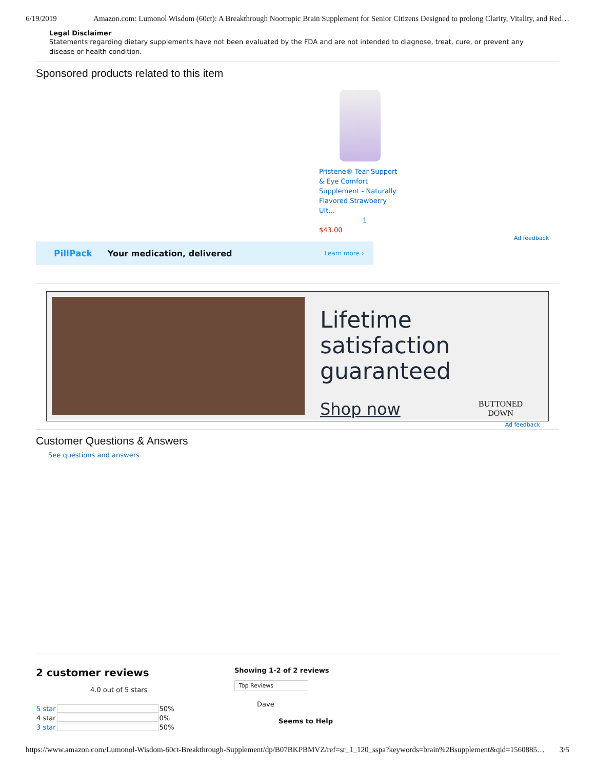6/19/2019 Amazon.com: Lumonol Wisdom (60ct): A Breakthrough Nootropic Brain Supplement for Senior Citizens Designed to prolong Clarity, Vitality, and Red…
Legal Disclaimer
Statements regarding dietary supplements have not been evaluated by the FDA and are not intended to diagnose, treat, cure, or prevent any disease or health condition.
Sponsored products related to this item
Pristene® Tear Support & Eye Comfort Supplement - Naturally Flavored Strawberry Ult...
1
$43.00
Ad feedback
PillPack Your medication, delivered Learn more ›
Lifetime satisfaction guaranteed
Shop now BUTTONED
DOWN
Ad feedback
Customer Questions & Answers
See questions and answers
2 customer reviews
4.0 out of 5 stars
| 5 star | | 50% |
| 4 star | | 0% |
| 3 star | | 50% |
Showing 1-2 of 2 reviews
Top Reviews
Dave
Seems to Help
https://www.amazon.com/Lumonol-Wisdom-60ct-Breakthrough-Supplement/dp/B07BKPBMVZ/ref=sr_1_120_sspa?keywords=brain%2Bsupplement&qid=1560885… 3/5